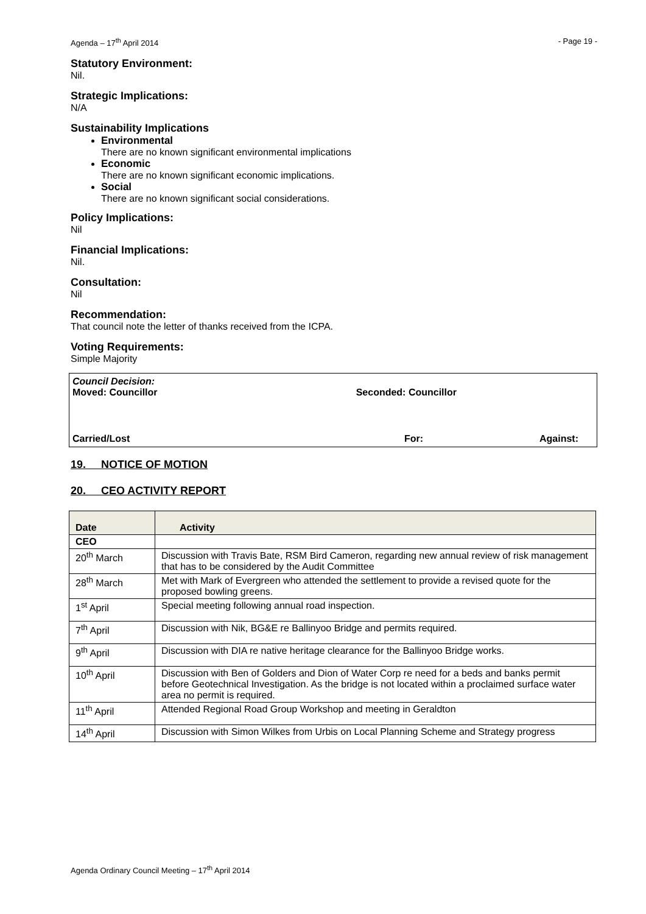Agenda – 17<sup>th</sup> April 2014 - Page 19 -
Statutory Environment:
Nil.
Strategic Implications:
N/A
Sustainability Implications
Environmental
There are no known significant environmental implications
Economic
There are no known significant economic implications.
Social
There are no known significant social considerations.
Policy Implications:
Nil
Financial Implications:
Nil.
Consultation:
Nil
Recommendation:
That council note the letter of thanks received from the ICPA.
Voting Requirements:
Simple Majority
Council Decision:
Moved: Councillor Seconded: Councillor
Carried/Lost For: Against:
19. NOTICE OF MOTION
20. CEO ACTIVITY REPORT
| Date | Activity |
| --- | --- |
| CEO | |
| 20<sup>th</sup> March | Discussion with Travis Bate, RSM Bird Cameron, regarding new annual review of risk management that has to be considered by the Audit Committee |
| 28<sup>th</sup> March | Met with Mark of Evergreen who attended the settlement to provide a revised quote for the proposed bowling greens. |
| 1<sup>st</sup> April | Special meeting following annual road inspection. |
| 7<sup>th</sup> April | Discussion with Nik, BG&E re Ballinyoo Bridge and permits required. |
| 9<sup>th</sup> April | Discussion with DIA re native heritage clearance for the Ballinyoo Bridge works. |
| 10<sup>th</sup> April | Discussion with Ben of Golders and Dion of Water Corp re need for a beds and banks permit before Geotechnical Investigation. As the bridge is not located within a proclaimed surface water area no permit is required. |
| 11<sup>th</sup> April | Attended Regional Road Group Workshop and meeting in Geraldton |
| 14<sup>th</sup> April | Discussion with Simon Wilkes from Urbis on Local Planning Scheme and Strategy progress |
Agenda Ordinary Council Meeting – 17<sup>th</sup> April 2014